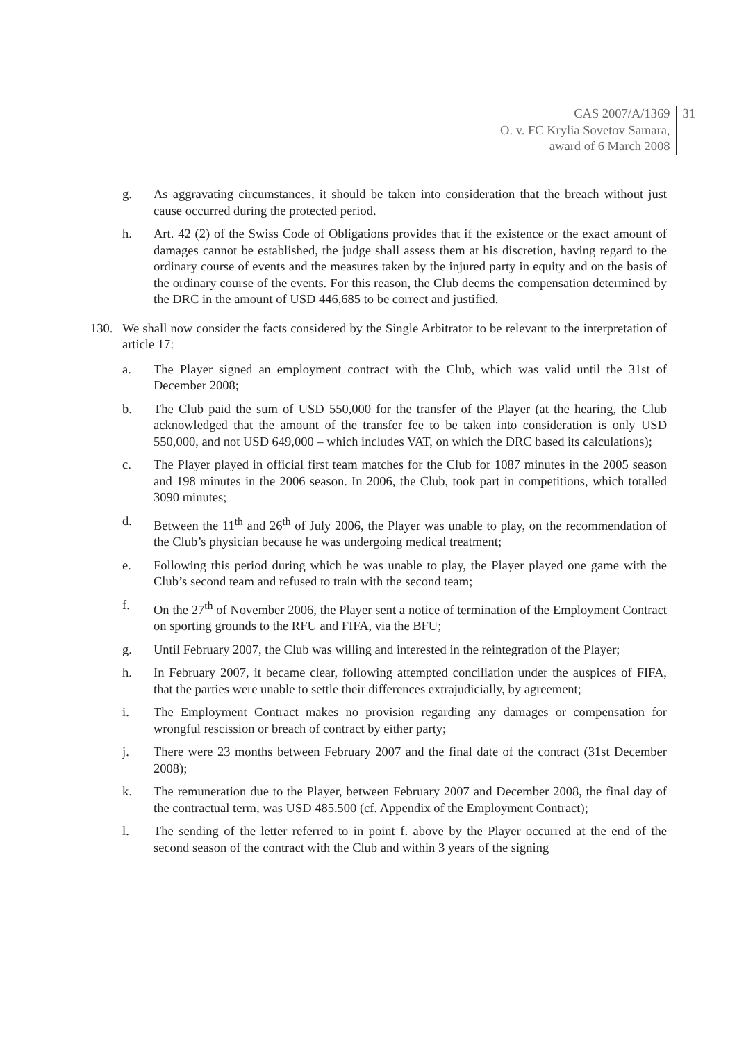CAS 2007/A/1369
O. v. FC Krylia Sovetov Samara,
award of 6 March 2008
31
g. As aggravating circumstances, it should be taken into consideration that the breach without just cause occurred during the protected period.
h. Art. 42 (2) of the Swiss Code of Obligations provides that if the existence or the exact amount of damages cannot be established, the judge shall assess them at his discretion, having regard to the ordinary course of events and the measures taken by the injured party in equity and on the basis of the ordinary course of the events. For this reason, the Club deems the compensation determined by the DRC in the amount of USD 446,685 to be correct and justified.
130. We shall now consider the facts considered by the Single Arbitrator to be relevant to the interpretation of article 17:
a. The Player signed an employment contract with the Club, which was valid until the 31st of December 2008;
b. The Club paid the sum of USD 550,000 for the transfer of the Player (at the hearing, the Club acknowledged that the amount of the transfer fee to be taken into consideration is only USD 550,000, and not USD 649,000 – which includes VAT, on which the DRC based its calculations);
c. The Player played in official first team matches for the Club for 1087 minutes in the 2005 season and 198 minutes in the 2006 season. In 2006, the Club, took part in competitions, which totalled 3090 minutes;
d. Between the 11<sup>th</sup> and 26<sup>th</sup> of July 2006, the Player was unable to play, on the recommendation of the Club’s physician because he was undergoing medical treatment;
e. Following this period during which he was unable to play, the Player played one game with the Club’s second team and refused to train with the second team;
f. On the 27<sup>th</sup> of November 2006, the Player sent a notice of termination of the Employment Contract on sporting grounds to the RFU and FIFA, via the BFU;
g. Until February 2007, the Club was willing and interested in the reintegration of the Player;
h. In February 2007, it became clear, following attempted conciliation under the auspices of FIFA, that the parties were unable to settle their differences extrajudicially, by agreement;
i. The Employment Contract makes no provision regarding any damages or compensation for wrongful rescission or breach of contract by either party;
j. There were 23 months between February 2007 and the final date of the contract (31st December 2008);
k. The remuneration due to the Player, between February 2007 and December 2008, the final day of the contractual term, was USD 485.500 (cf. Appendix of the Employment Contract);
l. The sending of the letter referred to in point f. above by the Player occurred at the end of the second season of the contract with the Club and within 3 years of the signing